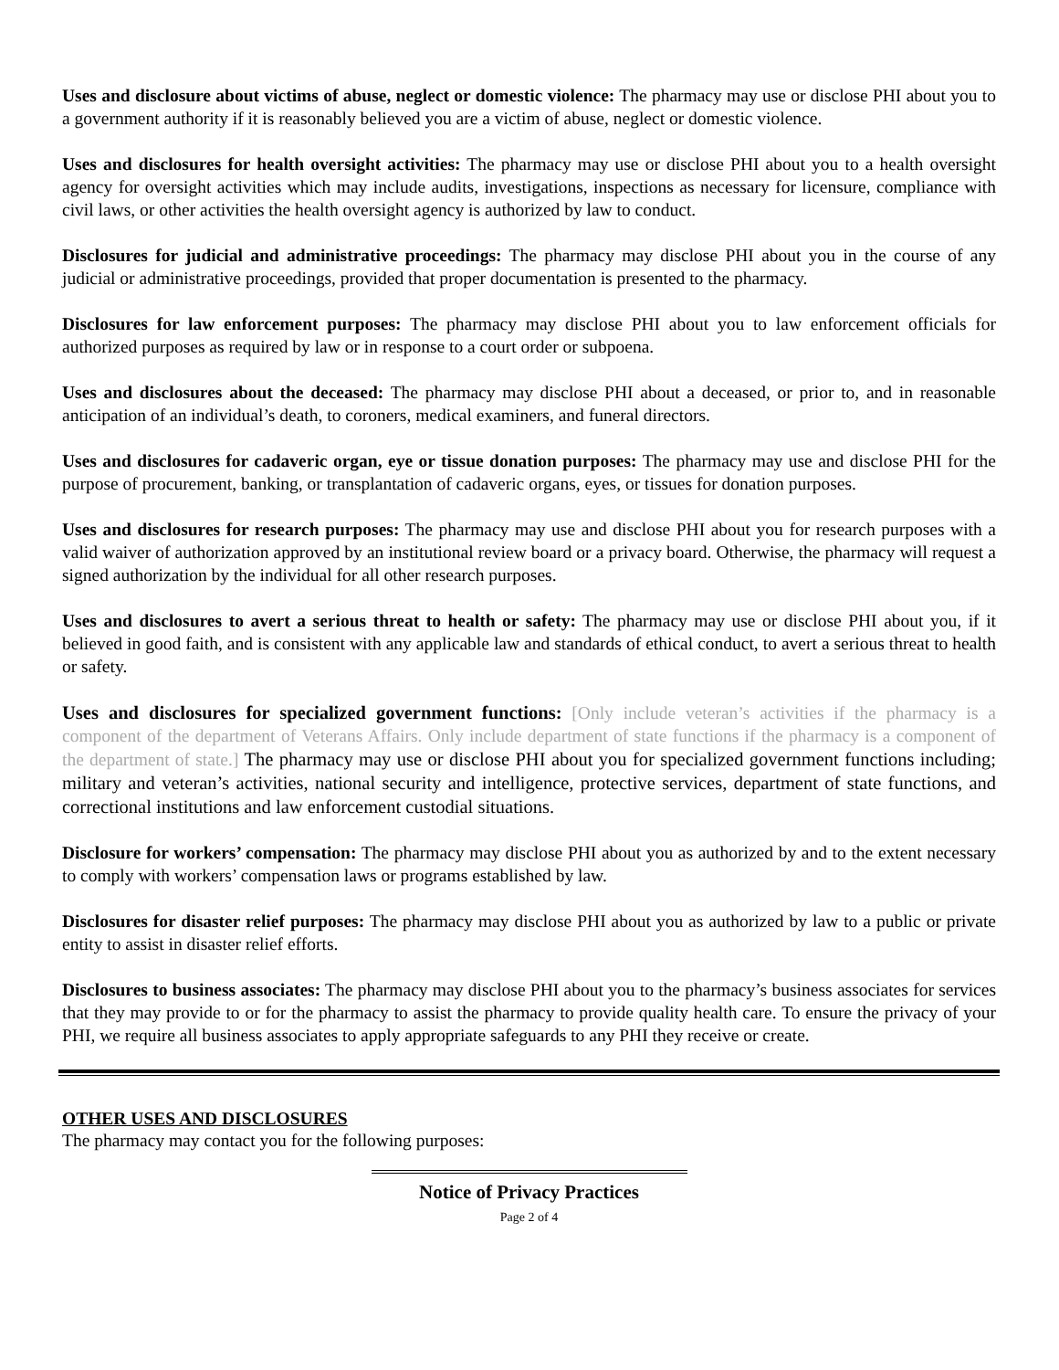Uses and disclosure about victims of abuse, neglect or domestic violence: The pharmacy may use or disclose PHI about you to a government authority if it is reasonably believed you are a victim of abuse, neglect or domestic violence.
Uses and disclosures for health oversight activities: The pharmacy may use or disclose PHI about you to a health oversight agency for oversight activities which may include audits, investigations, inspections as necessary for licensure, compliance with civil laws, or other activities the health oversight agency is authorized by law to conduct.
Disclosures for judicial and administrative proceedings: The pharmacy may disclose PHI about you in the course of any judicial or administrative proceedings, provided that proper documentation is presented to the pharmacy.
Disclosures for law enforcement purposes: The pharmacy may disclose PHI about you to law enforcement officials for authorized purposes as required by law or in response to a court order or subpoena.
Uses and disclosures about the deceased: The pharmacy may disclose PHI about a deceased, or prior to, and in reasonable anticipation of an individual’s death, to coroners, medical examiners, and funeral directors.
Uses and disclosures for cadaveric organ, eye or tissue donation purposes: The pharmacy may use and disclose PHI for the purpose of procurement, banking, or transplantation of cadaveric organs, eyes, or tissues for donation purposes.
Uses and disclosures for research purposes: The pharmacy may use and disclose PHI about you for research purposes with a valid waiver of authorization approved by an institutional review board or a privacy board. Otherwise, the pharmacy will request a signed authorization by the individual for all other research purposes.
Uses and disclosures to avert a serious threat to health or safety: The pharmacy may use or disclose PHI about you, if it believed in good faith, and is consistent with any applicable law and standards of ethical conduct, to avert a serious threat to health or safety.
Uses and disclosures for specialized government functions: [Only include veteran’s activities if the pharmacy is a component of the department of Veterans Affairs. Only include department of state functions if the pharmacy is a component of the department of state.] The pharmacy may use or disclose PHI about you for specialized government functions including; military and veteran’s activities, national security and intelligence, protective services, department of state functions, and correctional institutions and law enforcement custodial situations.
Disclosure for workers’ compensation: The pharmacy may disclose PHI about you as authorized by and to the extent necessary to comply with workers’ compensation laws or programs established by law.
Disclosures for disaster relief purposes: The pharmacy may disclose PHI about you as authorized by law to a public or private entity to assist in disaster relief efforts.
Disclosures to business associates: The pharmacy may disclose PHI about you to the pharmacy’s business associates for services that they may provide to or for the pharmacy to assist the pharmacy to provide quality health care. To ensure the privacy of your PHI, we require all business associates to apply appropriate safeguards to any PHI they receive or create.
OTHER USES AND DISCLOSURES
The pharmacy may contact you for the following purposes:
Notice of Privacy Practices
Page 2 of 4